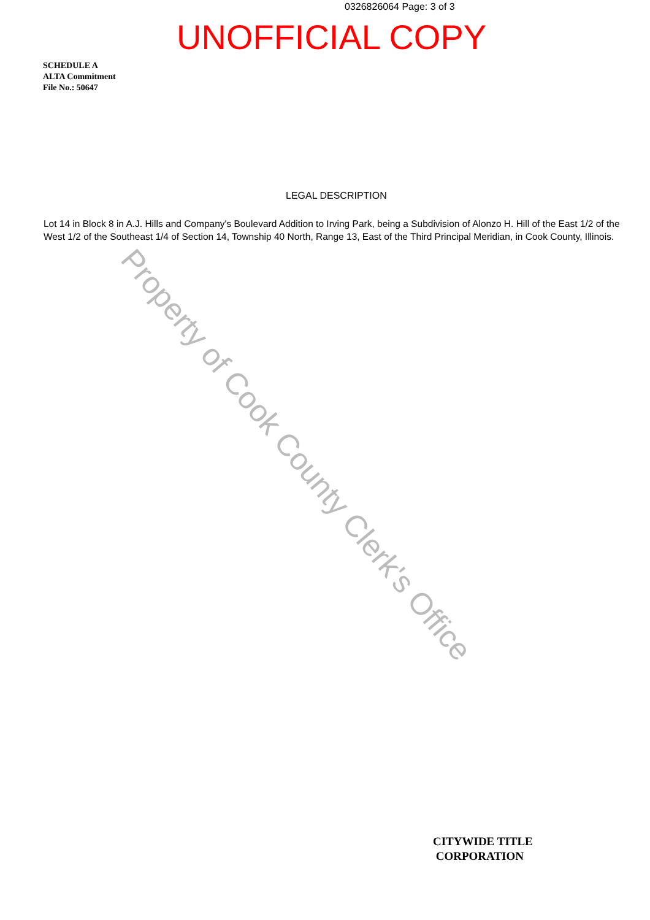0326826064 Page: 3 of 3
UNOFFICIAL COPY
SCHEDULE A
ALTA Commitment
File No.: 50647
LEGAL DESCRIPTION
Lot 14 in Block 8 in A.J. Hills and Company's Boulevard Addition to Irving Park, being a Subdivision of Alonzo H. Hill of the East 1/2 of the West 1/2 of the Southeast 1/4 of Section 14, Township 40 North, Range 13, East of the Third Principal Meridian, in Cook County, Illinois.
Property of Cook County Clerk's Office
CITYWIDE TITLE
CORPORATION